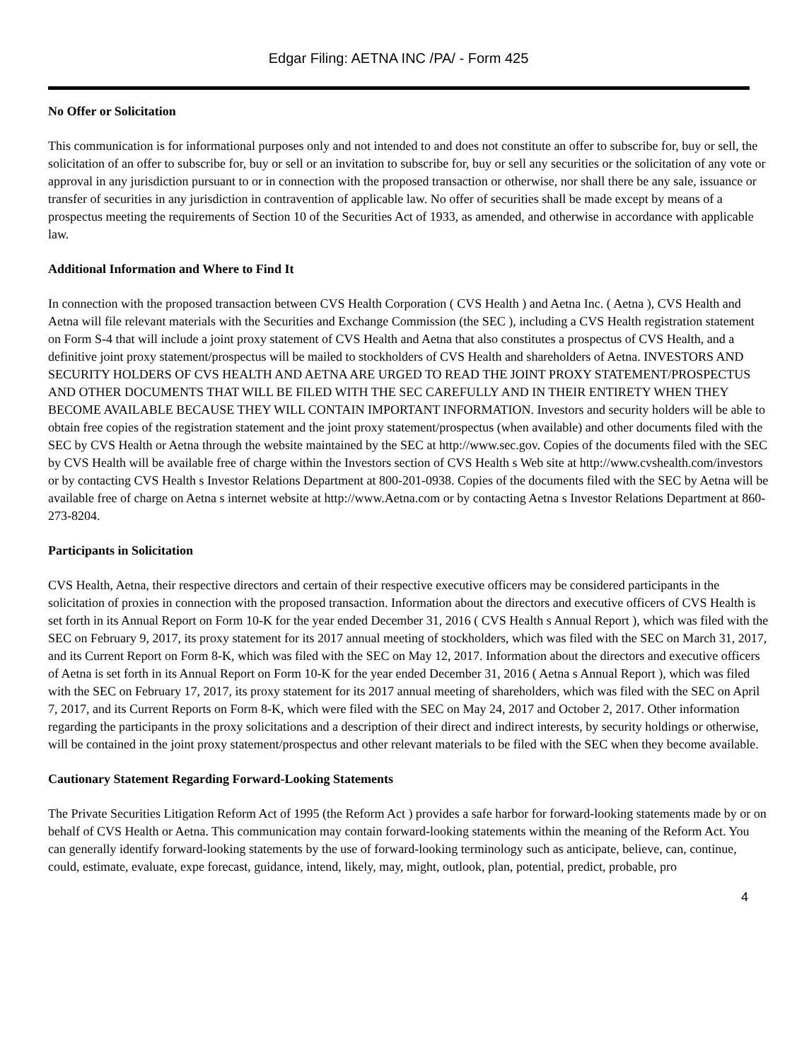Edgar Filing: AETNA INC /PA/ - Form 425
No Offer or Solicitation
This communication is for informational purposes only and not intended to and does not constitute an offer to subscribe for, buy or sell, the solicitation of an offer to subscribe for, buy or sell or an invitation to subscribe for, buy or sell any securities or the solicitation of any vote or approval in any jurisdiction pursuant to or in connection with the proposed transaction or otherwise, nor shall there be any sale, issuance or transfer of securities in any jurisdiction in contravention of applicable law. No offer of securities shall be made except by means of a prospectus meeting the requirements of Section 10 of the Securities Act of 1933, as amended, and otherwise in accordance with applicable law.
Additional Information and Where to Find It
In connection with the proposed transaction between CVS Health Corporation ( CVS Health ) and Aetna Inc. ( Aetna ), CVS Health and Aetna will file relevant materials with the Securities and Exchange Commission (the SEC ), including a CVS Health registration statement on Form S-4 that will include a joint proxy statement of CVS Health and Aetna that also constitutes a prospectus of CVS Health, and a definitive joint proxy statement/prospectus will be mailed to stockholders of CVS Health and shareholders of Aetna. INVESTORS AND SECURITY HOLDERS OF CVS HEALTH AND AETNA ARE URGED TO READ THE JOINT PROXY STATEMENT/PROSPECTUS AND OTHER DOCUMENTS THAT WILL BE FILED WITH THE SEC CAREFULLY AND IN THEIR ENTIRETY WHEN THEY BECOME AVAILABLE BECAUSE THEY WILL CONTAIN IMPORTANT INFORMATION. Investors and security holders will be able to obtain free copies of the registration statement and the joint proxy statement/prospectus (when available) and other documents filed with the SEC by CVS Health or Aetna through the website maintained by the SEC at http://www.sec.gov. Copies of the documents filed with the SEC by CVS Health will be available free of charge within the Investors section of CVS Health s Web site at http://www.cvshealth.com/investors or by contacting CVS Health s Investor Relations Department at 800-201-0938. Copies of the documents filed with the SEC by Aetna will be available free of charge on Aetna s internet website at http://www.Aetna.com or by contacting Aetna s Investor Relations Department at 860-273-8204.
Participants in Solicitation
CVS Health, Aetna, their respective directors and certain of their respective executive officers may be considered participants in the solicitation of proxies in connection with the proposed transaction. Information about the directors and executive officers of CVS Health is set forth in its Annual Report on Form 10-K for the year ended December 31, 2016 ( CVS Health s Annual Report ), which was filed with the SEC on February 9, 2017, its proxy statement for its 2017 annual meeting of stockholders, which was filed with the SEC on March 31, 2017, and its Current Report on Form 8-K, which was filed with the SEC on May 12, 2017. Information about the directors and executive officers of Aetna is set forth in its Annual Report on Form 10-K for the year ended December 31, 2016 ( Aetna s Annual Report ), which was filed with the SEC on February 17, 2017, its proxy statement for its 2017 annual meeting of shareholders, which was filed with the SEC on April 7, 2017, and its Current Reports on Form 8-K, which were filed with the SEC on May 24, 2017 and October 2, 2017. Other information regarding the participants in the proxy solicitations and a description of their direct and indirect interests, by security holdings or otherwise, will be contained in the joint proxy statement/prospectus and other relevant materials to be filed with the SEC when they become available.
Cautionary Statement Regarding Forward-Looking Statements
The Private Securities Litigation Reform Act of 1995 (the Reform Act ) provides a safe harbor for forward-looking statements made by or on behalf of CVS Health or Aetna. This communication may contain forward-looking statements within the meaning of the Reform Act. You can generally identify forward-looking statements by the use of forward-looking terminology such as anticipate, believe, can, continue, could, estimate, evaluate, expe forecast, guidance, intend, likely, may, might, outlook, plan, potential, predict, probable, pro
4